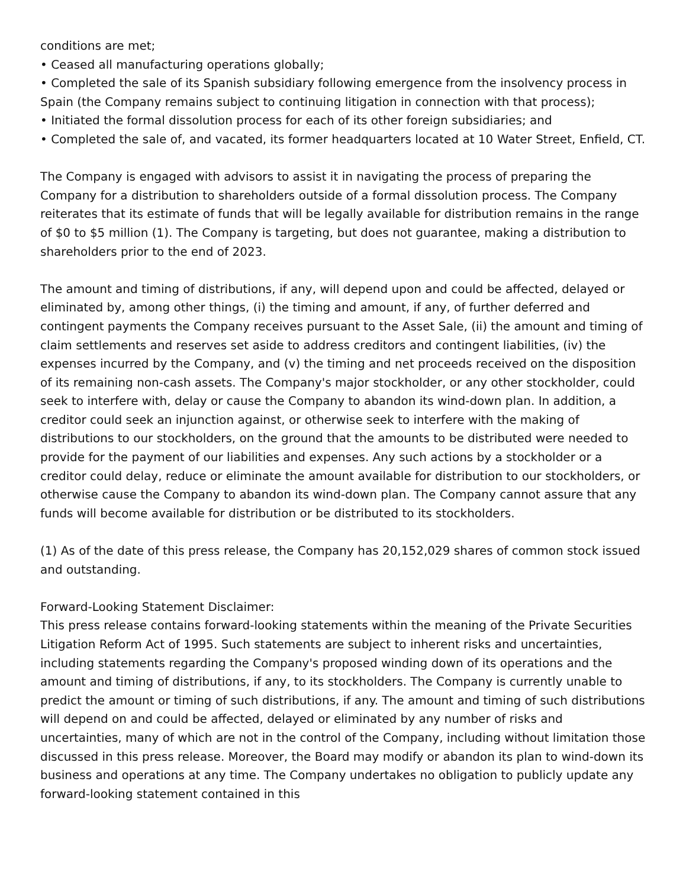conditions are met;
• Ceased all manufacturing operations globally;
• Completed the sale of its Spanish subsidiary following emergence from the insolvency process in Spain (the Company remains subject to continuing litigation in connection with that process);
• Initiated the formal dissolution process for each of its other foreign subsidiaries; and
• Completed the sale of, and vacated, its former headquarters located at 10 Water Street, Enfield, CT.
The Company is engaged with advisors to assist it in navigating the process of preparing the Company for a distribution to shareholders outside of a formal dissolution process. The Company reiterates that its estimate of funds that will be legally available for distribution remains in the range of $0 to $5 million (1). The Company is targeting, but does not guarantee, making a distribution to shareholders prior to the end of 2023.
The amount and timing of distributions, if any, will depend upon and could be affected, delayed or eliminated by, among other things, (i) the timing and amount, if any, of further deferred and contingent payments the Company receives pursuant to the Asset Sale, (ii) the amount and timing of claim settlements and reserves set aside to address creditors and contingent liabilities, (iv) the expenses incurred by the Company, and (v) the timing and net proceeds received on the disposition of its remaining non-cash assets. The Company's major stockholder, or any other stockholder, could seek to interfere with, delay or cause the Company to abandon its wind-down plan. In addition, a creditor could seek an injunction against, or otherwise seek to interfere with the making of distributions to our stockholders, on the ground that the amounts to be distributed were needed to provide for the payment of our liabilities and expenses. Any such actions by a stockholder or a creditor could delay, reduce or eliminate the amount available for distribution to our stockholders, or otherwise cause the Company to abandon its wind-down plan. The Company cannot assure that any funds will become available for distribution or be distributed to its stockholders.
(1) As of the date of this press release, the Company has 20,152,029 shares of common stock issued and outstanding.
Forward-Looking Statement Disclaimer:
This press release contains forward-looking statements within the meaning of the Private Securities Litigation Reform Act of 1995. Such statements are subject to inherent risks and uncertainties, including statements regarding the Company's proposed winding down of its operations and the amount and timing of distributions, if any, to its stockholders. The Company is currently unable to predict the amount or timing of such distributions, if any. The amount and timing of such distributions will depend on and could be affected, delayed or eliminated by any number of risks and uncertainties, many of which are not in the control of the Company, including without limitation those discussed in this press release. Moreover, the Board may modify or abandon its plan to wind-down its business and operations at any time. The Company undertakes no obligation to publicly update any forward-looking statement contained in this